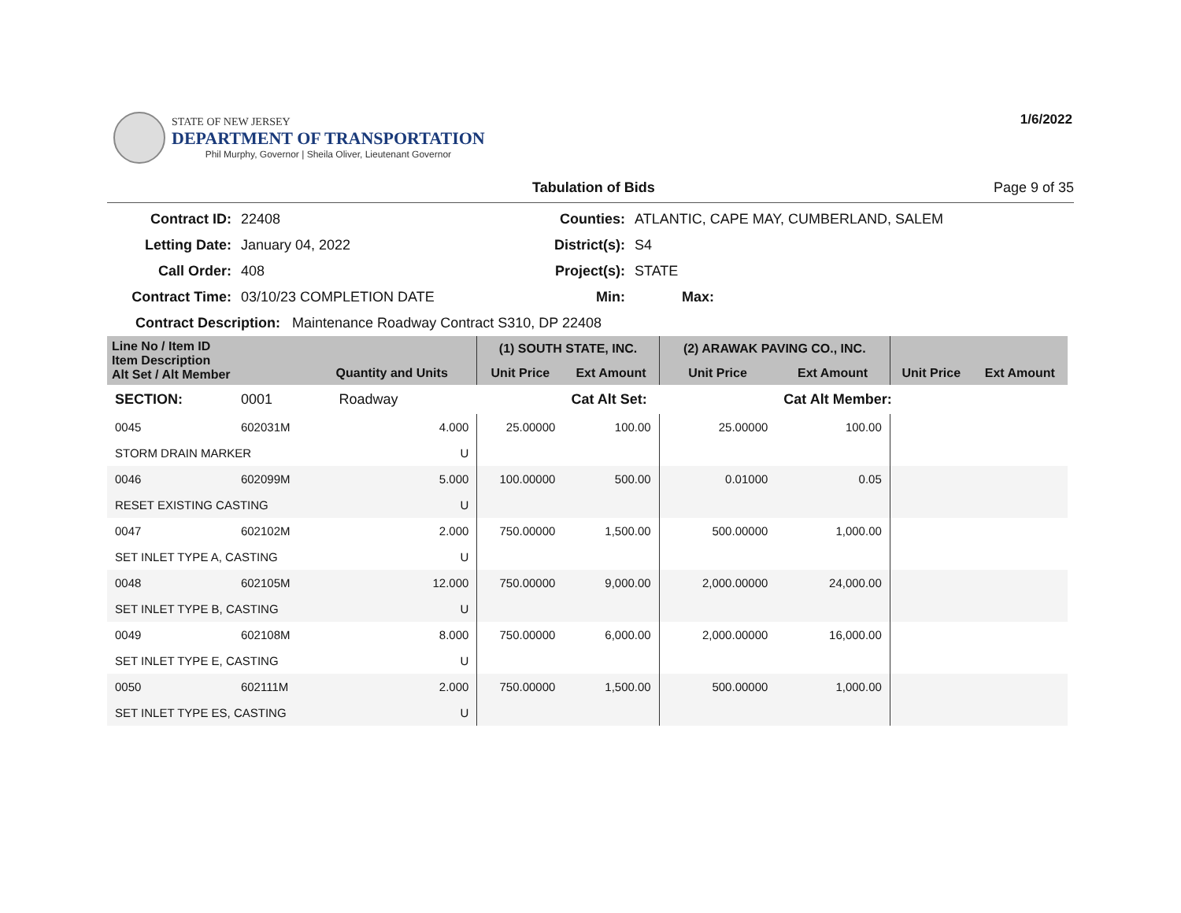1/6/2022
STATE OF NEW JERSEY
DEPARTMENT OF TRANSPORTATION
Phil Murphy, Governor | Sheila Oliver, Lieutenant Governor
Tabulation of Bids Page 9 of 35
Contract ID:
22408
Counties:
ATLANTIC, CAPE MAY, CUMBERLAND, SALEM
Letting Date:
January 04, 2022
District(s):
S4
Call Order:
408
Project(s):
STATE
Contract Time:
03/10/23 COMPLETION DATE
Min:
Max:
Contract Description: Maintenance Roadway Contract S310, DP 22408
| Line No / Item ID Item Description Alt Set / Alt Member | | | (1) SOUTH STATE, INC. | | (2) ARAWAK PAVING CO., INC. | | | |
| | | Quantity and Units | Unit Price | Ext Amount | Unit Price | Ext Amount | Unit Price | Ext Amount |
| SECTION: | 0001 | Roadway | | Cat Alt Set: | | Cat Alt Member: | | |
| 0045 | 602031M | 4.000 | 25.00000 | 100.00 | 25.00000 | 100.00 | | |
| STORM DRAIN MARKER | | U | | | | | | |
| 0046 | 602099M | 5.000 | 100.00000 | 500.00 | 0.01000 | 0.05 | | |
| RESET EXISTING CASTING | | U | | | | | | |
| 0047 | 602102M | 2.000 | 750.00000 | 1,500.00 | 500.00000 | 1,000.00 | | |
| SET INLET TYPE A, CASTING | | U | | | | | | |
| 0048 | 602105M | 12.000 | 750.00000 | 9,000.00 | 2,000.00000 | 24,000.00 | | |
| SET INLET TYPE B, CASTING | | U | | | | | | |
| 0049 | 602108M | 8.000 | 750.00000 | 6,000.00 | 2,000.00000 | 16,000.00 | | |
| SET INLET TYPE E, CASTING | | U | | | | | | |
| 0050 | 602111M | 2.000 | 750.00000 | 1,500.00 | 500.00000 | 1,000.00 | | |
| SET INLET TYPE ES, CASTING | | U | | | | | | |